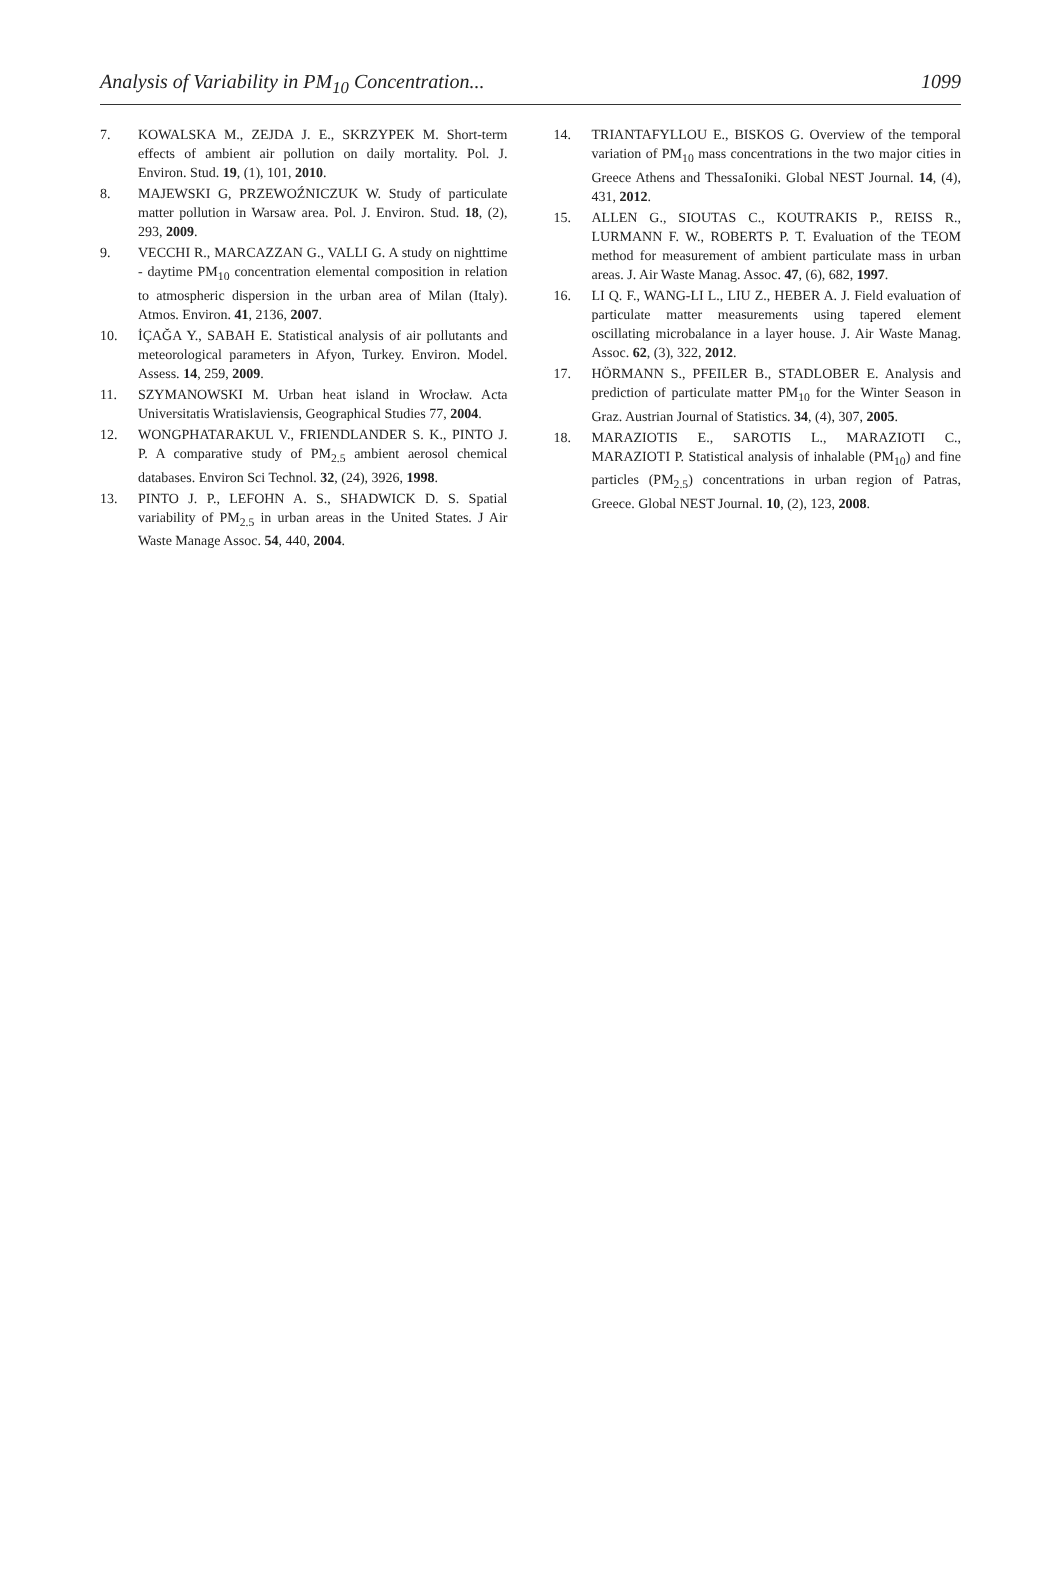Analysis of Variability in PM<sub>10</sub> Concentration... 1099
7. KOWALSKA M., ZEJDA J. E., SKRZYPEK M. Short-term effects of ambient air pollution on daily mortality. Pol. J. Environ. Stud. 19, (1), 101, 2010.
8. MAJEWSKI G, PRZEWOŹNICZUK W. Study of particulate matter pollution in Warsaw area. Pol. J. Environ. Stud. 18, (2), 293, 2009.
9. VECCHI R., MARCAZZAN G., VALLI G. A study on nighttime - daytime PM<sub>10</sub> concentration elemental composition in relation to atmospheric dispersion in the urban area of Milan (Italy). Atmos. Environ. 41, 2136, 2007.
10. İÇAĞA Y., SABAH E. Statistical analysis of air pollutants and meteorological parameters in Afyon, Turkey. Environ. Model. Assess. 14, 259, 2009.
11. SZYMANOWSKI M. Urban heat island in Wrocław. Acta Universitatis Wratislaviensis, Geographical Studies 77, 2004.
12. WONGPHATARAKUL V., FRIENDLANDER S. K., PINTO J. P. A comparative study of PM<sub>2.5</sub> ambient aerosol chemical databases. Environ Sci Technol. 32, (24), 3926, 1998.
13. PINTO J. P., LEFOHN A. S., SHADWICK D. S. Spatial variability of PM<sub>2.5</sub> in urban areas in the United States. J Air Waste Manage Assoc. 54, 440, 2004.
14. TRIANTAFYLLOU E., BISKOS G. Overview of the temporal variation of PM<sub>10</sub> mass concentrations in the two major cities in Greece Athens and ThessaIoniki. Global NEST Journal. 14, (4), 431, 2012.
15. ALLEN G., SIOUTAS C., KOUTRAKIS P., REISS R., LURMANN F. W., ROBERTS P. T. Evaluation of the TEOM method for measurement of ambient particulate mass in urban areas. J. Air Waste Manag. Assoc. 47, (6), 682, 1997.
16. LI Q. F., WANG-LI L., LIU Z., HEBER A. J. Field evaluation of particulate matter measurements using tapered element oscillating microbalance in a layer house. J. Air Waste Manag. Assoc. 62, (3), 322, 2012.
17. HÖRMANN S., PFEILER B., STADLOBER E. Analysis and prediction of particulate matter PM<sub>10</sub> for the Winter Season in Graz. Austrian Journal of Statistics. 34, (4), 307, 2005.
18. MARAZIOTIS E., SAROTIS L., MARAZIOTI C., MARAZIOTI P. Statistical analysis of inhalable (PM<sub>10</sub>) and fine particles (PM<sub>2.5</sub>) concentrations in urban region of Patras, Greece. Global NEST Journal. 10, (2), 123, 2008.